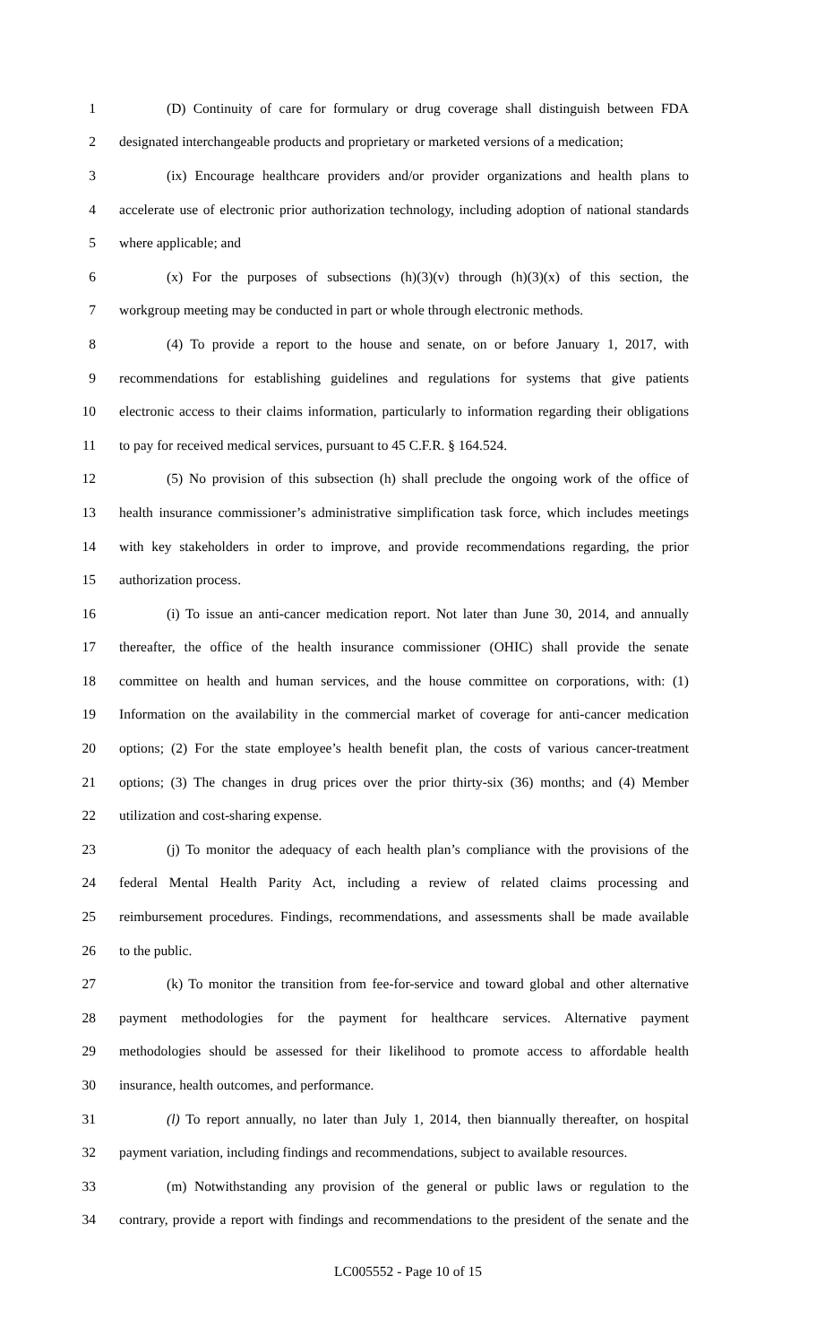1 (D) Continuity of care for formulary or drug coverage shall distinguish between FDA
2 designated interchangeable products and proprietary or marketed versions of a medication;
3 (ix) Encourage healthcare providers and/or provider organizations and health plans to
4 accelerate use of electronic prior authorization technology, including adoption of national standards
5 where applicable; and
6 (x) For the purposes of subsections (h)(3)(v) through (h)(3)(x) of this section, the
7 workgroup meeting may be conducted in part or whole through electronic methods.
8 (4) To provide a report to the house and senate, on or before January 1, 2017, with
9 recommendations for establishing guidelines and regulations for systems that give patients
10 electronic access to their claims information, particularly to information regarding their obligations
11 to pay for received medical services, pursuant to 45 C.F.R. § 164.524.
12 (5) No provision of this subsection (h) shall preclude the ongoing work of the office of
13 health insurance commissioner’s administrative simplification task force, which includes meetings
14 with key stakeholders in order to improve, and provide recommendations regarding, the prior
15 authorization process.
16 (i) To issue an anti-cancer medication report. Not later than June 30, 2014, and annually
17 thereafter, the office of the health insurance commissioner (OHIC) shall provide the senate
18 committee on health and human services, and the house committee on corporations, with: (1)
19 Information on the availability in the commercial market of coverage for anti-cancer medication
20 options; (2) For the state employee’s health benefit plan, the costs of various cancer-treatment
21 options; (3) The changes in drug prices over the prior thirty-six (36) months; and (4) Member
22 utilization and cost-sharing expense.
23 (j) To monitor the adequacy of each health plan’s compliance with the provisions of the
24 federal Mental Health Parity Act, including a review of related claims processing and
25 reimbursement procedures. Findings, recommendations, and assessments shall be made available
26 to the public.
27 (k) To monitor the transition from fee-for-service and toward global and other alternative
28 payment methodologies for the payment for healthcare services. Alternative payment
29 methodologies should be assessed for their likelihood to promote access to affordable health
30 insurance, health outcomes, and performance.
31 (l) To report annually, no later than July 1, 2014, then biannually thereafter, on hospital
32 payment variation, including findings and recommendations, subject to available resources.
33 (m) Notwithstanding any provision of the general or public laws or regulation to the
34 contrary, provide a report with findings and recommendations to the president of the senate and the
LC005552 - Page 10 of 15